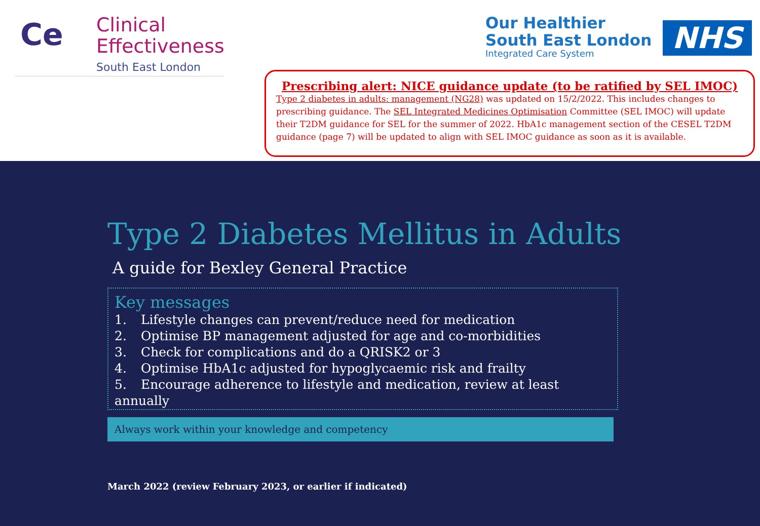Ce
Clinical
Effectiveness
South East London
Our Healthier
South East London
Integrated Care System
NHS
Prescribing alert: NICE guidance update (to be ratified by SEL IMOC)
Type 2 diabetes in adults: management (NG28) was updated on 15/2/2022. This includes changes to prescribing guidance. The SEL Integrated Medicines Optimisation Committee (SEL IMOC) will update their T2DM guidance for SEL for the summer of 2022. HbA1c management section of the CESEL T2DM guidance (page 7) will be updated to align with SEL IMOC guidance as soon as it is available.
Type 2 Diabetes Mellitus in Adults
A guide for Bexley General Practice
Key messages
1. Lifestyle changes can prevent/reduce need for medication
2. Optimise BP management adjusted for age and co-morbidities
3. Check for complications and do a QRISK2 or 3
4. Optimise HbA1c adjusted for hypoglycaemic risk and frailty
5. Encourage adherence to lifestyle and medication, review at least annually
Always work within your knowledge and competency
March 2022 (review February 2023, or earlier if indicated)